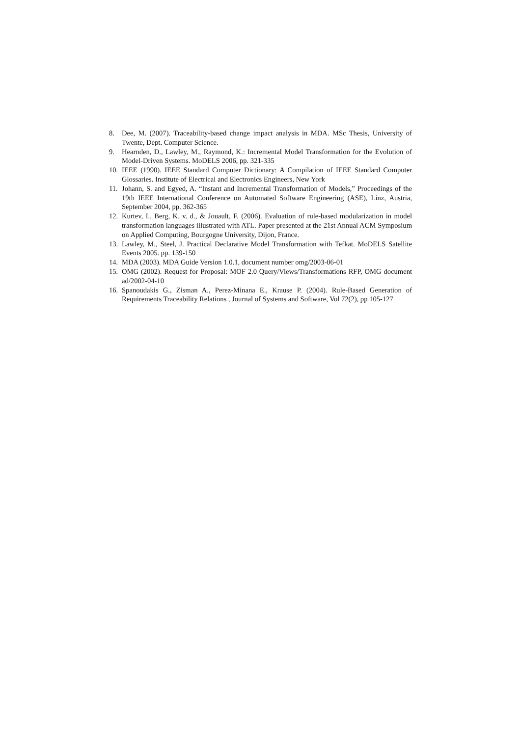8. Dee, M. (2007). Traceability-based change impact analysis in MDA. MSc Thesis, University of Twente, Dept. Computer Science.
9. Hearnden, D., Lawley, M., Raymond, K.: Incremental Model Transformation for the Evolution of Model-Driven Systems. MoDELS 2006, pp. 321-335
10. IEEE (1990). IEEE Standard Computer Dictionary: A Compilation of IEEE Standard Computer Glossaries. Institute of Electrical and Electronics Engineers, New York
11. Johann, S. and Egyed, A. “Instant and Incremental Transformation of Models,” Proceedings of the 19th IEEE International Conference on Automated Software Engineering (ASE), Linz, Austria, September 2004, pp. 362-365
12. Kurtev, I., Berg, K. v. d., & Jouault, F. (2006). Evaluation of rule-based modularization in model transformation languages illustrated with ATL. Paper presented at the 21st Annual ACM Symposium on Applied Computing, Bourgogne University, Dijon, France.
13. Lawley, M., Steel, J. Practical Declarative Model Transformation with Tefkat. MoDELS Satellite Events 2005. pp. 139-150
14. MDA (2003). MDA Guide Version 1.0.1, document number omg/2003-06-01
15. OMG (2002). Request for Proposal: MOF 2.0 Query/Views/Transformations RFP, OMG document ad/2002-04-10
16. Spanoudakis G., Zisman A., Perez-Minana E., Krause P. (2004). Rule-Based Generation of Requirements Traceability Relations , Journal of Systems and Software, Vol 72(2), pp 105-127